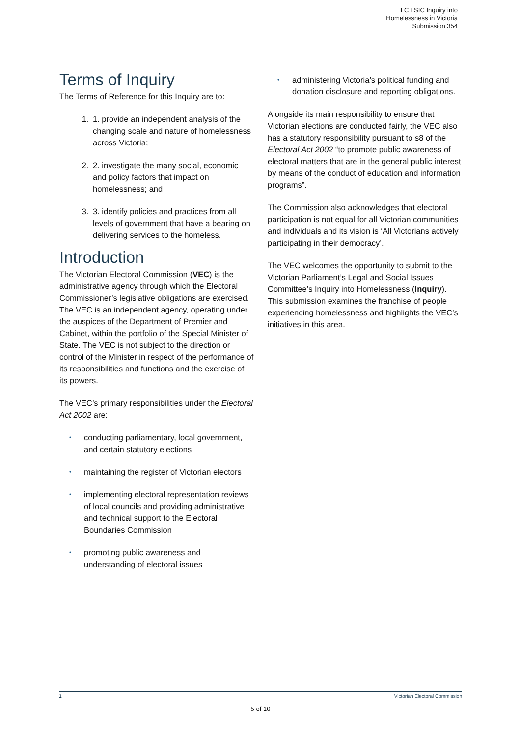LC LSIC Inquiry into
Homelessness in Victoria
Submission 354
Terms of Inquiry
The Terms of Reference for this Inquiry are to:
1. 1. provide an independent analysis of the changing scale and nature of homelessness across Victoria;
2. 2. investigate the many social, economic and policy factors that impact on homelessness; and
3. 3. identify policies and practices from all levels of government that have a bearing on delivering services to the homeless.
Introduction
The Victorian Electoral Commission (VEC) is the administrative agency through which the Electoral Commissioner’s legislative obligations are exercised. The VEC is an independent agency, operating under the auspices of the Department of Premier and Cabinet, within the portfolio of the Special Minister of State. The VEC is not subject to the direction or control of the Minister in respect of the performance of its responsibilities and functions and the exercise of its powers.
The VEC’s primary responsibilities under the Electoral Act 2002 are:
• conducting parliamentary, local government, and certain statutory elections
• maintaining the register of Victorian electors
• implementing electoral representation reviews of local councils and providing administrative and technical support to the Electoral Boundaries Commission
• promoting public awareness and understanding of electoral issues
• administering Victoria’s political funding and donation disclosure and reporting obligations.
Alongside its main responsibility to ensure that Victorian elections are conducted fairly, the VEC also has a statutory responsibility pursuant to s8 of the Electoral Act 2002 “to promote public awareness of electoral matters that are in the general public interest by means of the conduct of education and information programs”.
The Commission also acknowledges that electoral participation is not equal for all Victorian communities and individuals and its vision is ‘All Victorians actively participating in their democracy’.
The VEC welcomes the opportunity to submit to the Victorian Parliament’s Legal and Social Issues Committee’s Inquiry into Homelessness (Inquiry). This submission examines the franchise of people experiencing homelessness and highlights the VEC’s initiatives in this area.
1 Victorian Electoral Commission
5 of 10